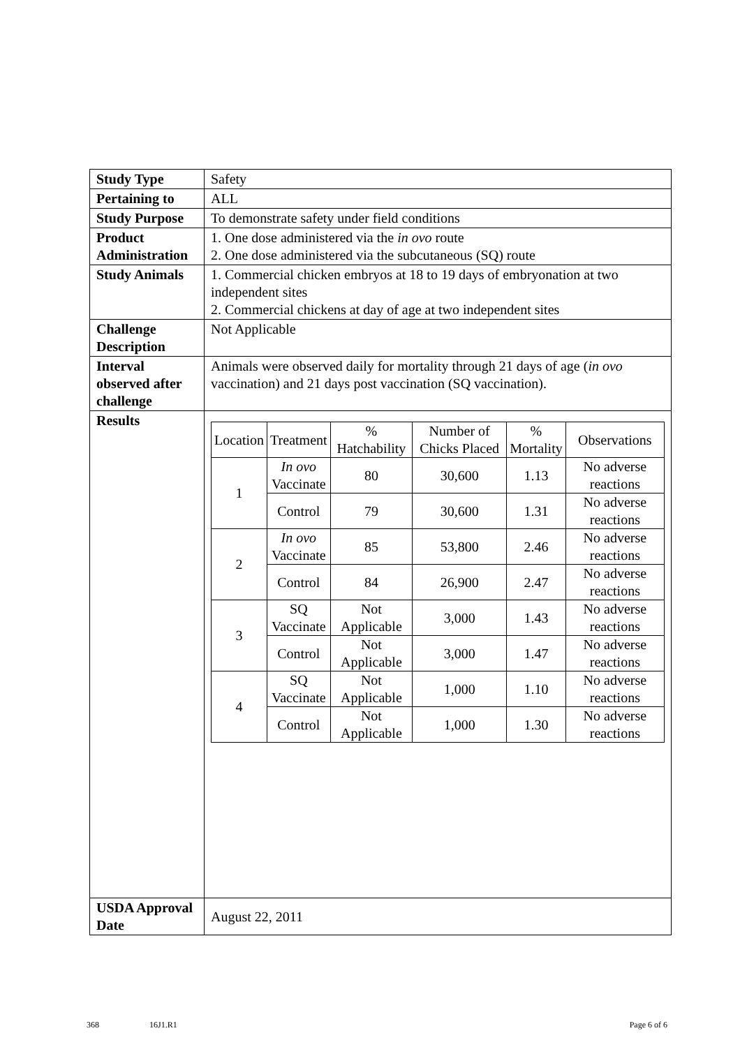| Study Type | Safety |
| Pertaining to | ALL |
| Study Purpose | To demonstrate safety under field conditions |
| Product Administration | 1. One dose administered via the in ovo route 2. One dose administered via the subcutaneous (SQ) route |
| Study Animals | 1. Commercial chicken embryos at 18 to 19 days of embryonation at two independent sites 2. Commercial chickens at day of age at two independent sites |
| Challenge Description | Not Applicable |
| Interval observed after challenge | Animals were observed daily for mortality through 21 days of age ( in ovo vaccination) and 21 days post vaccination (SQ vaccination). |
| Results | / Location / Treatment / % Hatchability / Number of Chicks Placed / % Mortality / Observations / / 1 / In ovo Vaccinate / 80 / 30,600 / 1.13 / No adverse reactions / / / Control / 79 / 30,600 / 1.31 / No adverse reactions / / 2 / In ovo Vaccinate / 85 / 53,800 / 2.46 / No adverse reactions / / / Control / 84 / 26,900 / 2.47 / No adverse reactions / / 3 / SQ Vaccinate / Not Applicable / 3,000 / 1.43 / No adverse reactions / / / Control / Not Applicable / 3,000 / 1.47 / No adverse reactions / / 4 / SQ Vaccinate / Not Applicable / 1,000 / 1.10 / No adverse reactions / / / Control / Not Applicable / 1,000 / 1.30 / No adverse reactions / |
| USDA Approval Date | August 22, 2011 |
368 16J1.R1 Page 6 of 6